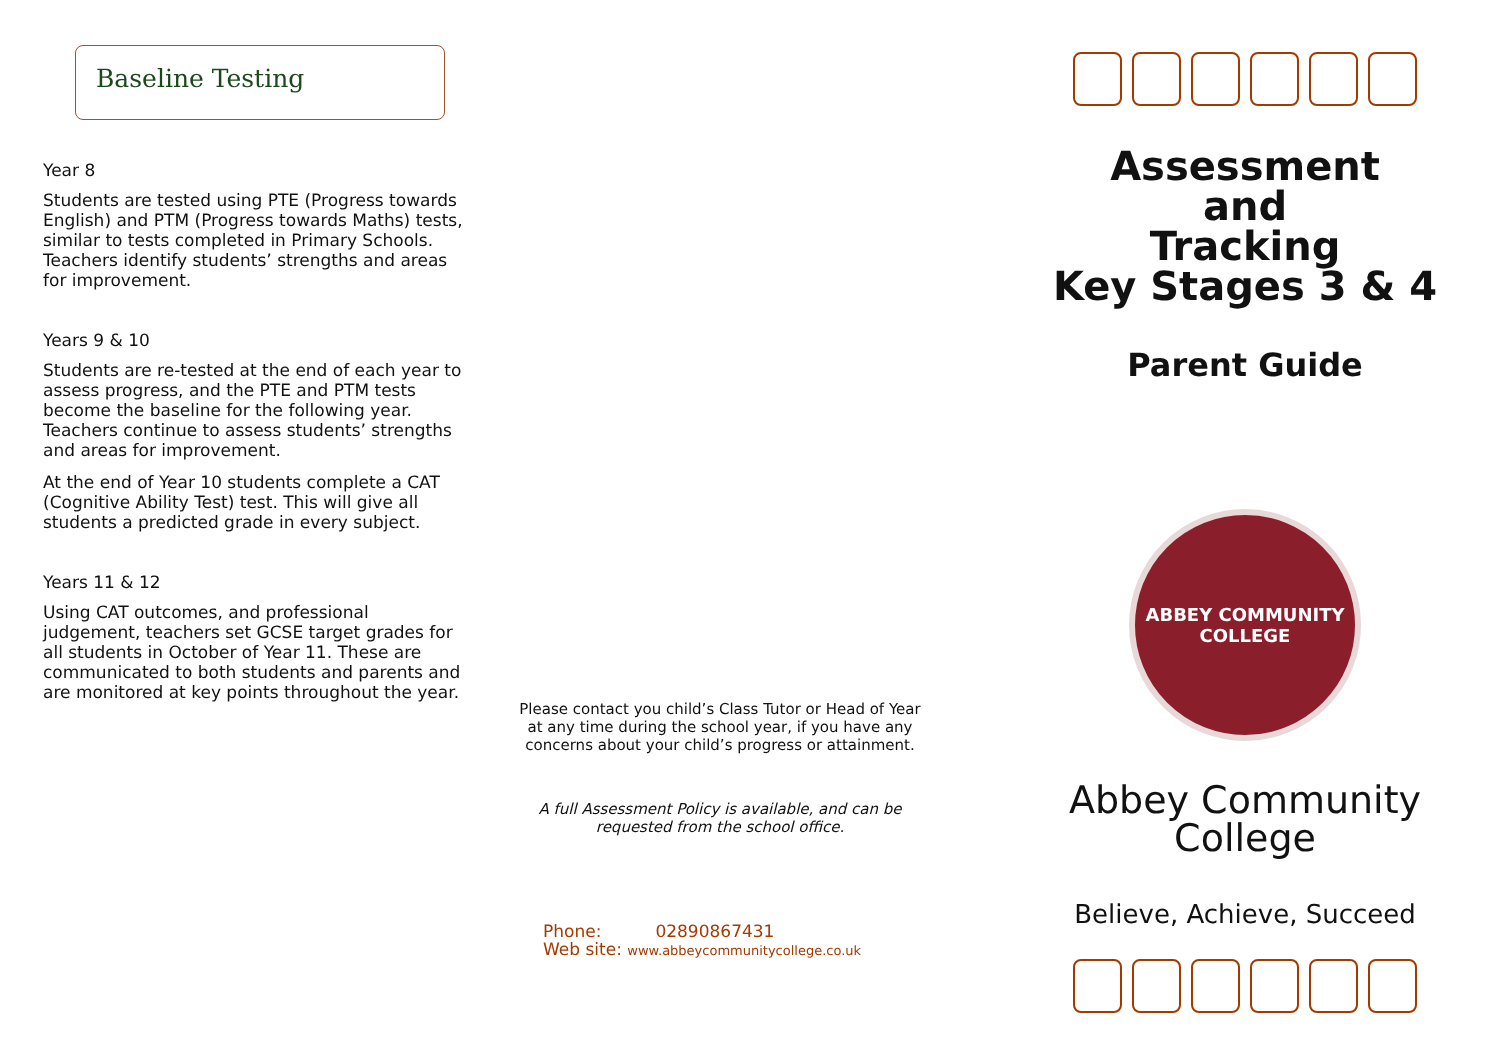Baseline Testing
Year 8
Students are tested using PTE (Progress towards English) and PTM (Progress towards Maths) tests, similar to tests completed in Primary Schools. Teachers identify students’ strengths and areas for improvement.
Years 9 & 10
Students are re-tested at the end of each year to assess progress, and the PTE and PTM tests become the baseline for the following year. Teachers continue to assess students’ strengths and areas for improvement.
At the end of Year 10 students complete a CAT (Cognitive Ability Test) test. This will give all students a predicted grade in every subject.
Years 11 & 12
Using CAT outcomes, and professional judgement, teachers set GCSE target grades for all students in October of Year 11. These are communicated to both students and parents and are monitored at key points throughout the year.
Please contact you child’s Class Tutor or Head of Year at any time during the school year, if you have any concerns about your child’s progress or attainment.
A full Assessment Policy is available, and can be requested from the school office.
Phone: 02890867431
Web site: www.abbeycommunitycollege.co.uk
Assessment
and
Tracking
Key Stages 3 & 4
Parent Guide
ABBEY COMMUNITY COLLEGE
Abbey Community
College
Believe, Achieve, Succeed